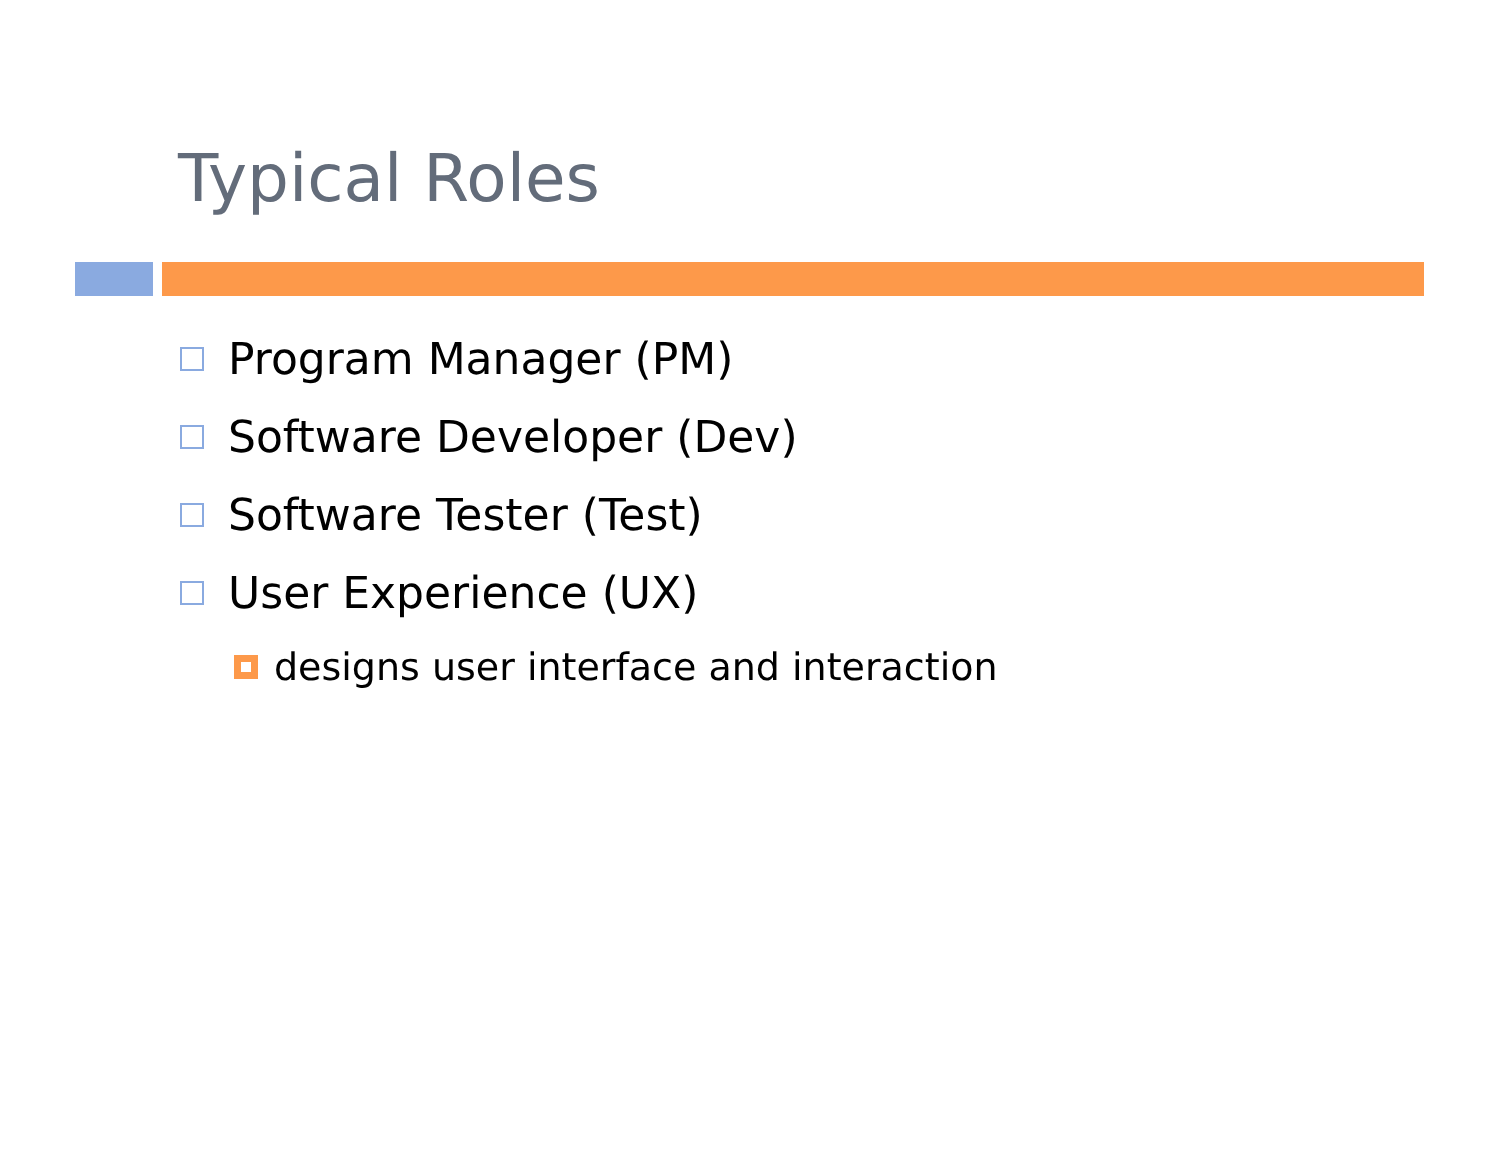Typical Roles
Program Manager (PM)
Software Developer (Dev)
Software Tester (Test)
User Experience (UX)
designs user interface and interaction